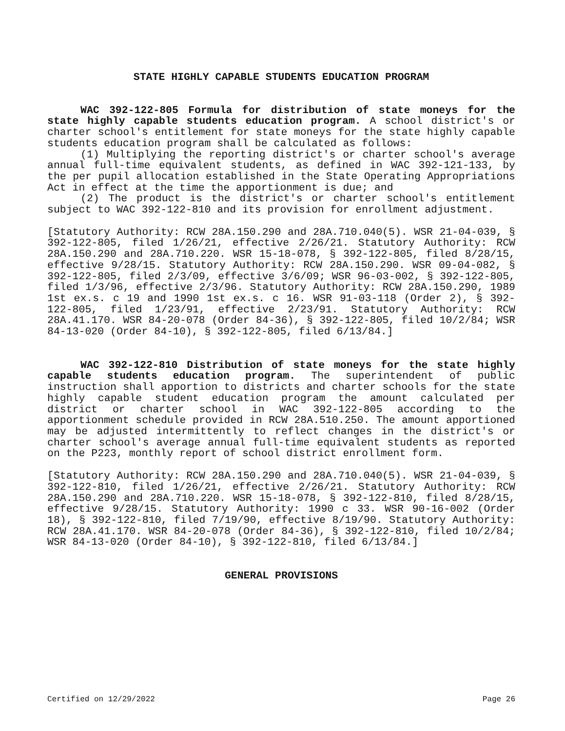STATE HIGHLY CAPABLE STUDENTS EDUCATION PROGRAM
WAC 392-122-805 Formula for distribution of state moneys for the state highly capable students education program. A school district's or charter school's entitlement for state moneys for the state highly capable students education program shall be calculated as follows:
(1) Multiplying the reporting district's or charter school's average annual full-time equivalent students, as defined in WAC 392-121-133, by the per pupil allocation established in the State Operating Appropriations Act in effect at the time the apportionment is due; and
(2) The product is the district's or charter school's entitlement subject to WAC 392-122-810 and its provision for enrollment adjustment.
[Statutory Authority: RCW 28A.150.290 and 28A.710.040(5). WSR 21-04-039, § 392-122-805, filed 1/26/21, effective 2/26/21. Statutory Authority: RCW 28A.150.290 and 28A.710.220. WSR 15-18-078, § 392-122-805, filed 8/28/15, effective 9/28/15. Statutory Authority: RCW 28A.150.290. WSR 09-04-082, § 392-122-805, filed 2/3/09, effective 3/6/09; WSR 96-03-002, § 392-122-805, filed 1/3/96, effective 2/3/96. Statutory Authority: RCW 28A.150.290, 1989 1st ex.s. c 19 and 1990 1st ex.s. c 16. WSR 91-03-118 (Order 2), § 392-122-805, filed 1/23/91, effective 2/23/91. Statutory Authority: RCW 28A.41.170. WSR 84-20-078 (Order 84-36), § 392-122-805, filed 10/2/84; WSR 84-13-020 (Order 84-10), § 392-122-805, filed 6/13/84.]
WAC 392-122-810 Distribution of state moneys for the state highly capable students education program. The superintendent of public instruction shall apportion to districts and charter schools for the state highly capable student education program the amount calculated per district or charter school in WAC 392-122-805 according to the apportionment schedule provided in RCW 28A.510.250. The amount apportioned may be adjusted intermittently to reflect changes in the district's or charter school's average annual full-time equivalent students as reported on the P223, monthly report of school district enrollment form.
[Statutory Authority: RCW 28A.150.290 and 28A.710.040(5). WSR 21-04-039, § 392-122-810, filed 1/26/21, effective 2/26/21. Statutory Authority: RCW 28A.150.290 and 28A.710.220. WSR 15-18-078, § 392-122-810, filed 8/28/15, effective 9/28/15. Statutory Authority: 1990 c 33. WSR 90-16-002 (Order 18), § 392-122-810, filed 7/19/90, effective 8/19/90. Statutory Authority: RCW 28A.41.170. WSR 84-20-078 (Order 84-36), § 392-122-810, filed 10/2/84; WSR 84-13-020 (Order 84-10), § 392-122-810, filed 6/13/84.]
GENERAL PROVISIONS
Certified on 12/29/2022 Page 26